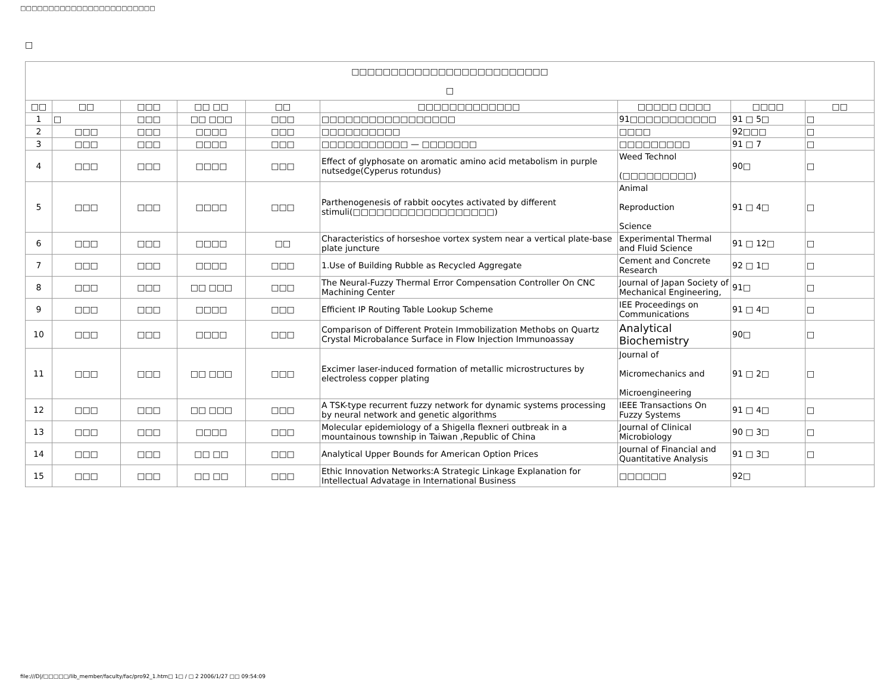□□□□□□□□□□□□□□□□□□□□□□□□
□
| □□□□□□□□□□□□□□□□□□□□□□□□□ □ | | | | | | | | |
| □□ | □□ | □□□ | □□ □□ | □□ | □□□□□□□□□□□□□ | □□□□□ □□□□ | □□□□ | □□ |
| 1 | □ | □□□ | □□ □□□ | □□□ | □□□□□□□□□□□□□□□□□ | 91□□□□□□□□□□□ | 91 □ 5□ | □ |
| 2 | □□□ | □□□ | □□□□ | □□□ | □□□□□□□□□□ | □□□□ | 92□□□ | □ |
| 3 | □□□ | □□□ | □□□□ | □□□ | □□□□□□□□□□□ — □□□□□□□ | □□□□□□□□□ | 91 □ 7 | □ |
| 4 | □□□ | □□□ | □□□□ | □□□ | Effect of glyphosate on aromatic amino acid metabolism in purple nutsedge(Cyperus rotundus) | Weed Technol (□□□□□□□□□) | 90□ | □ |
| 5 | □□□ | □□□ | □□□□ | □□□ | Parthenogenesis of rabbit oocytes activated by different stimuli(□□□□□□□□□□□□□□□□□□) | Animal Reproduction Science | 91 □ 4□ | □ |
| 6 | □□□ | □□□ | □□□□ | □□ | Characteristics of horseshoe vortex system near a vertical plate-base plate juncture | Experimental Thermal and Fluid Science | 91 □ 12□ | □ |
| 7 | □□□ | □□□ | □□□□ | □□□ | 1.Use of Building Rubble as Recycled Aggregate | Cement and Concrete Research | 92 □ 1□ | □ |
| 8 | □□□ | □□□ | □□ □□□ | □□□ | The Neural-Fuzzy Thermal Error Compensation Controller On CNC Machining Center | Journal of Japan Society of Mechanical Engineering, | 91□ | □ |
| 9 | □□□ | □□□ | □□□□ | □□□ | Efficient IP Routing Table Lookup Scheme | IEE Proceedings on Communications | 91 □ 4□ | □ |
| 10 | □□□ | □□□ | □□□□ | □□□ | Comparison of Different Protein Immobilization Methobs on Quartz Crystal Microbalance Surface in Flow Injection Immunoassay | Analytical Biochemistry | 90□ | □ |
| 11 | □□□ | □□□ | □□ □□□ | □□□ | Excimer laser-induced formation of metallic microstructures by electroless copper plating | Journal of Micromechanics and Microengineering | 91 □ 2□ | □ |
| 12 | □□□ | □□□ | □□ □□□ | □□□ | A TSK-type recurrent fuzzy network for dynamic systems processing by neural network and genetic algorithms | IEEE Transactions On Fuzzy Systems | 91 □ 4□ | □ |
| 13 | □□□ | □□□ | □□□□ | □□□ | Molecular epidemiology of a Shigella flexneri outbreak in a mountainous township in Taiwan ,Republic of China | Journal of Clinical Microbiology | 90 □ 3□ | □ |
| 14 | □□□ | □□□ | □□ □□ | □□□ | Analytical Upper Bounds for American Option Prices | Journal of Financial and Quantitative Analysis | 91 □ 3□ | □ |
| 15 | □□□ | □□□ | □□ □□ | □□□ | Ethic Innovation Networks:A Strategic Linkage Explanation for Intellectual Advatage in International Business | □□□□□□ | 92□ | |
file:///D|/□□□□□/lib_member/faculty/fac/pro92_1.htm□ 1□ / □ 2 2006/1/27 □□ 09:54:09